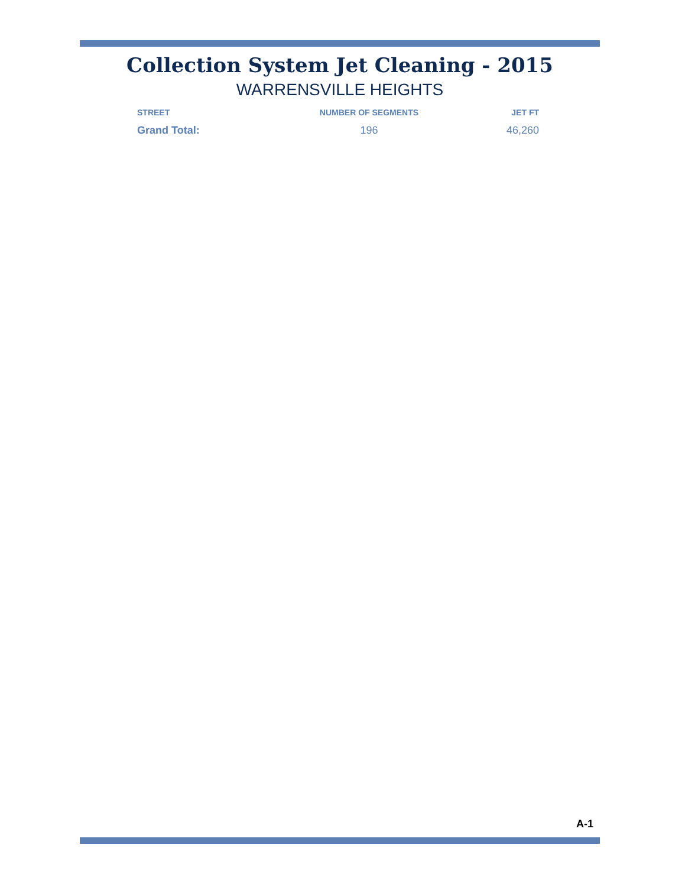Collection System Jet Cleaning - 2015
WARRENSVILLE HEIGHTS
| STREET | NUMBER OF SEGMENTS | JET FT |
| --- | --- | --- |
| Grand Total: | 196 | 46,260 |
A-1